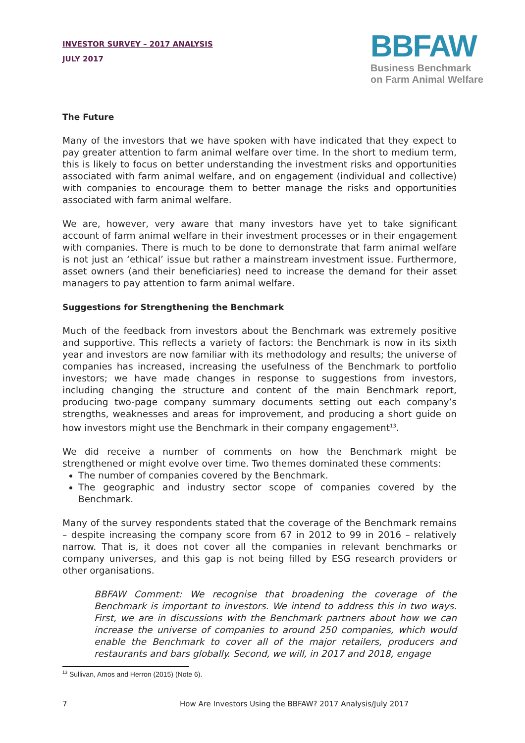INVESTOR SURVEY – 2017 ANALYSIS
JULY 2017
BBFAW
Business Benchmark
on Farm Animal Welfare
The Future
Many of the investors that we have spoken with have indicated that they expect to pay greater attention to farm animal welfare over time. In the short to medium term, this is likely to focus on better understanding the investment risks and opportunities associated with farm animal welfare, and on engagement (individual and collective) with companies to encourage them to better manage the risks and opportunities associated with farm animal welfare.
We are, however, very aware that many investors have yet to take significant account of farm animal welfare in their investment processes or in their engagement with companies. There is much to be done to demonstrate that farm animal welfare is not just an ‘ethical’ issue but rather a mainstream investment issue. Furthermore, asset owners (and their beneficiaries) need to increase the demand for their asset managers to pay attention to farm animal welfare.
Suggestions for Strengthening the Benchmark
Much of the feedback from investors about the Benchmark was extremely positive and supportive. This reflects a variety of factors: the Benchmark is now in its sixth year and investors are now familiar with its methodology and results; the universe of companies has increased, increasing the usefulness of the Benchmark to portfolio investors; we have made changes in response to suggestions from investors, including changing the structure and content of the main Benchmark report, producing two-page company summary documents setting out each company’s strengths, weaknesses and areas for improvement, and producing a short guide on how investors might use the Benchmark in their company engagement<sup>13</sup>.
We did receive a number of comments on how the Benchmark might be strengthened or might evolve over time. Two themes dominated these comments:
The number of companies covered by the Benchmark.
The geographic and industry sector scope of companies covered by the Benchmark.
Many of the survey respondents stated that the coverage of the Benchmark remains – despite increasing the company score from 67 in 2012 to 99 in 2016 – relatively narrow. That is, it does not cover all the companies in relevant benchmarks or company universes, and this gap is not being filled by ESG research providers or other organisations.
BBFAW Comment: We recognise that broadening the coverage of the Benchmark is important to investors. We intend to address this in two ways. First, we are in discussions with the Benchmark partners about how we can increase the universe of companies to around 250 companies, which would enable the Benchmark to cover all of the major retailers, producers and restaurants and bars globally. Second, we will, in 2017 and 2018, engage
<sup>13</sup> Sullivan, Amos and Herron (2015) (Note 6).
7 How Are Investors Using the BBFAW? 2017 Analysis/July 2017